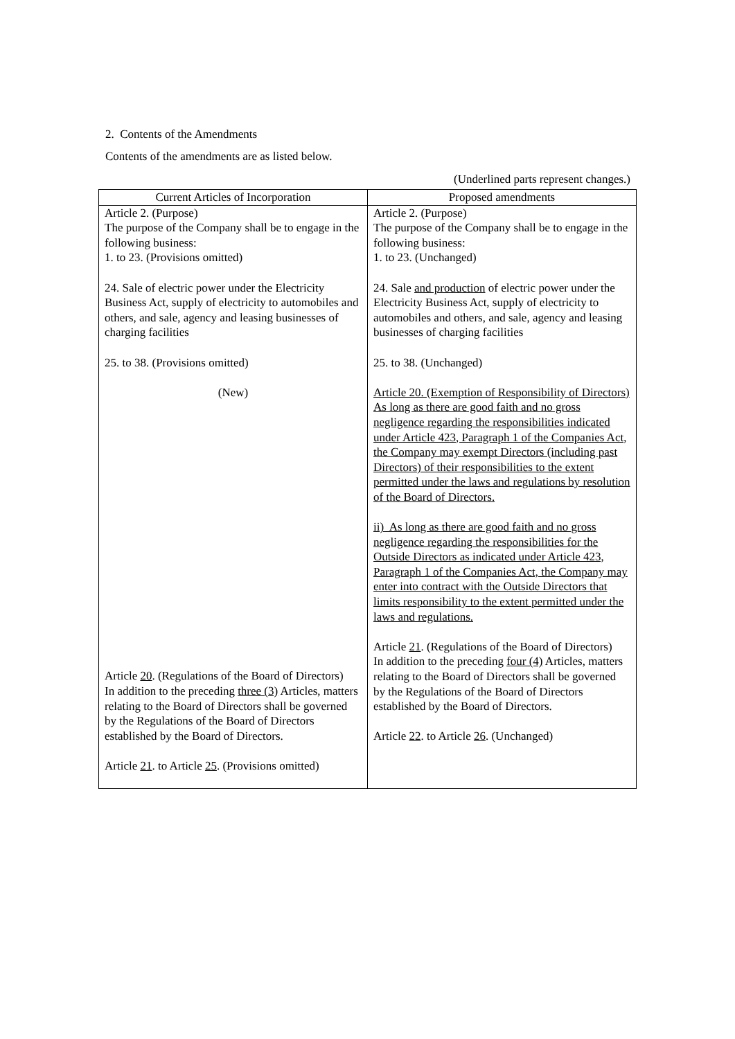2. Contents of the Amendments
Contents of the amendments are as listed below.
(Underlined parts represent changes.)
| Current Articles of Incorporation | Proposed amendments |
| --- | --- |
| Article 2. (Purpose) The purpose of the Company shall be to engage in the following business: 1. to 23. (Provisions omitted) 24. Sale of electric power under the Electricity Business Act, supply of electricity to automobiles and others, and sale, agency and leasing businesses of charging facilities 25. to 38. (Provisions omitted) (New) Article 20 . (Regulations of the Board of Directors) In addition to the preceding three (3) Articles, matters relating to the Board of Directors shall be governed by the Regulations of the Board of Directors established by the Board of Directors. Article 21 . to Article 25 . (Provisions omitted) | Article 2. (Purpose) The purpose of the Company shall be to engage in the following business: 1. to 23. (Unchanged) 24. Sale and production of electric power under the Electricity Business Act, supply of electricity to automobiles and others, and sale, agency and leasing businesses of charging facilities 25. to 38. (Unchanged) Article 20. (Exemption of Responsibility of Directors) As long as there are good faith and no gross negligence regarding the responsibilities indicated under Article 423, Paragraph 1 of the Companies Act, the Company may exempt Directors (including past Directors) of their responsibilities to the extent permitted under the laws and regulations by resolution of the Board of Directors. ii) As long as there are good faith and no gross negligence regarding the responsibilities for the Outside Directors as indicated under Article 423, Paragraph 1 of the Companies Act, the Company may enter into contract with the Outside Directors that limits responsibility to the extent permitted under the laws and regulations. Article 21 . (Regulations of the Board of Directors) In addition to the preceding four (4) Articles, matters relating to the Board of Directors shall be governed by the Regulations of the Board of Directors established by the Board of Directors. Article 22 . to Article 26 . (Unchanged) |